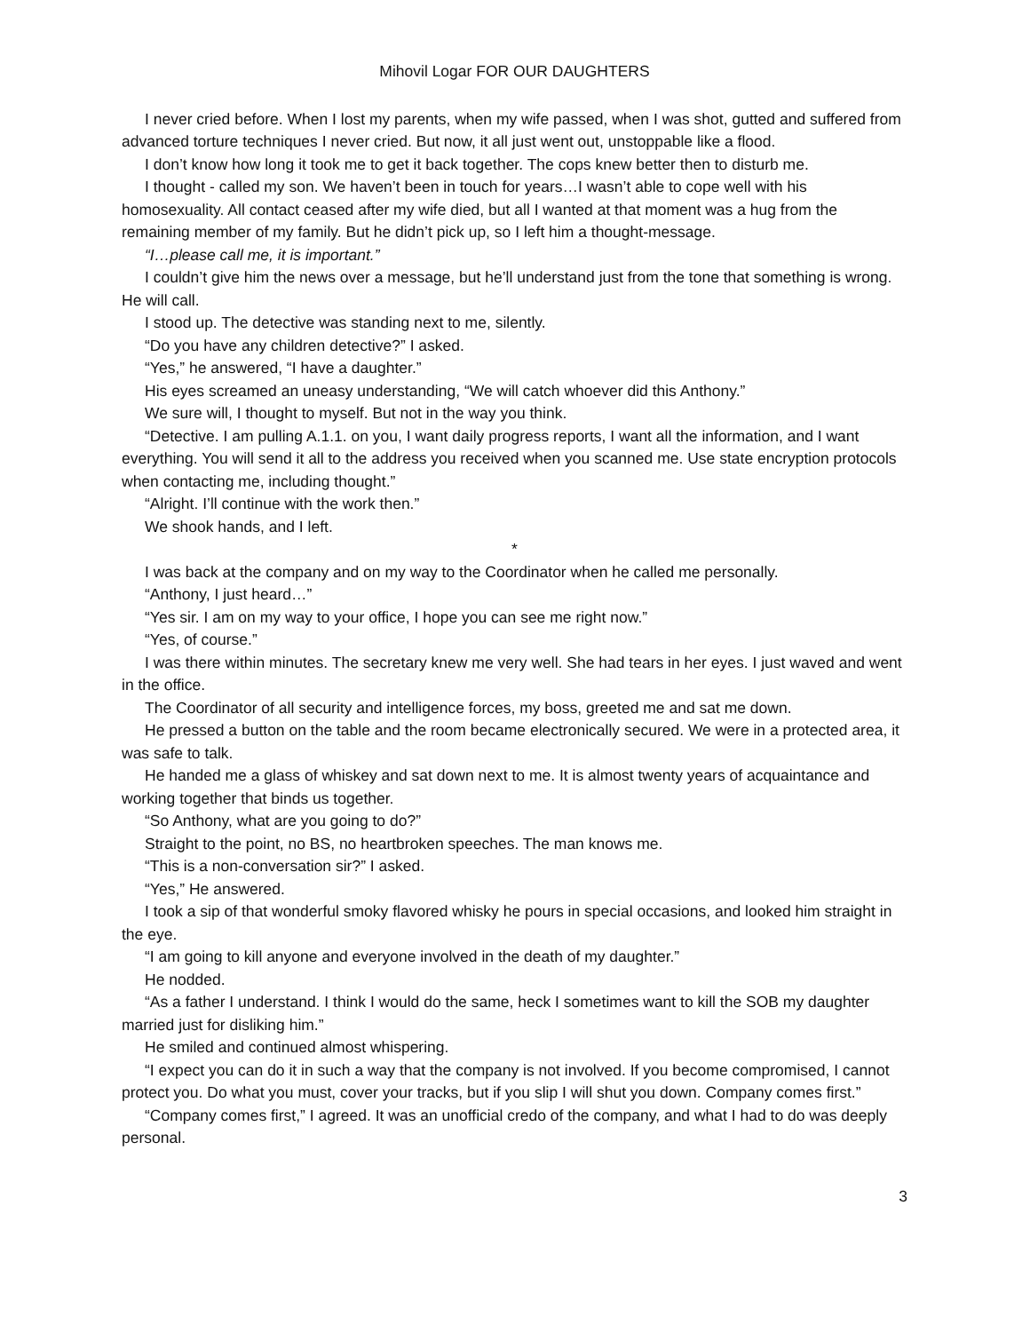Mihovil Logar FOR OUR DAUGHTERS
I never cried before. When I lost my parents, when my wife passed, when I was shot, gutted and suffered from advanced torture techniques I never cried. But now, it all just went out, unstoppable like a flood.
I don’t know how long it took me to get it back together. The cops knew better then to disturb me.
I thought - called my son. We haven’t been in touch for years…I wasn’t able to cope well with his homosexuality. All contact ceased after my wife died, but all I wanted at that moment was a hug from the remaining member of my family. But he didn’t pick up, so I left him a thought-message.
“I…please call me, it is important.”
I couldn’t give him the news over a message, but he’ll understand just from the tone that something is wrong. He will call.
I stood up. The detective was standing next to me, silently.
“Do you have any children detective?” I asked.
“Yes,” he answered, “I have a daughter.”
His eyes screamed an uneasy understanding, “We will catch whoever did this Anthony.”
We sure will, I thought to myself. But not in the way you think.
“Detective. I am pulling A.1.1. on you, I want daily progress reports, I want all the information, and I want everything. You will send it all to the address you received when you scanned me. Use state encryption protocols when contacting me, including thought.”
“Alright. I’ll continue with the work then.”
We shook hands, and I left.
*
I was back at the company and on my way to the Coordinator when he called me personally.
“Anthony, I just heard…”
“Yes sir. I am on my way to your office, I hope you can see me right now.”
“Yes, of course.”
I was there within minutes. The secretary knew me very well. She had tears in her eyes. I just waved and went in the office.
The Coordinator of all security and intelligence forces, my boss, greeted me and sat me down.
He pressed a button on the table and the room became electronically secured. We were in a protected area, it was safe to talk.
He handed me a glass of whiskey and sat down next to me. It is almost twenty years of acquaintance and working together that binds us together.
“So Anthony, what are you going to do?”
Straight to the point, no BS, no heartbroken speeches. The man knows me.
“This is a non-conversation sir?” I asked.
“Yes,” He answered.
I took a sip of that wonderful smoky flavored whisky he pours in special occasions, and looked him straight in the eye.
“I am going to kill anyone and everyone involved in the death of my daughter.”
He nodded.
“As a father I understand. I think I would do the same, heck I sometimes want to kill the SOB my daughter married just for disliking him.”
He smiled and continued almost whispering.
“I expect you can do it in such a way that the company is not involved. If you become compromised, I cannot protect you. Do what you must, cover your tracks, but if you slip I will shut you down. Company comes first.”
“Company comes first,” I agreed. It was an unofficial credo of the company, and what I had to do was deeply personal.
3